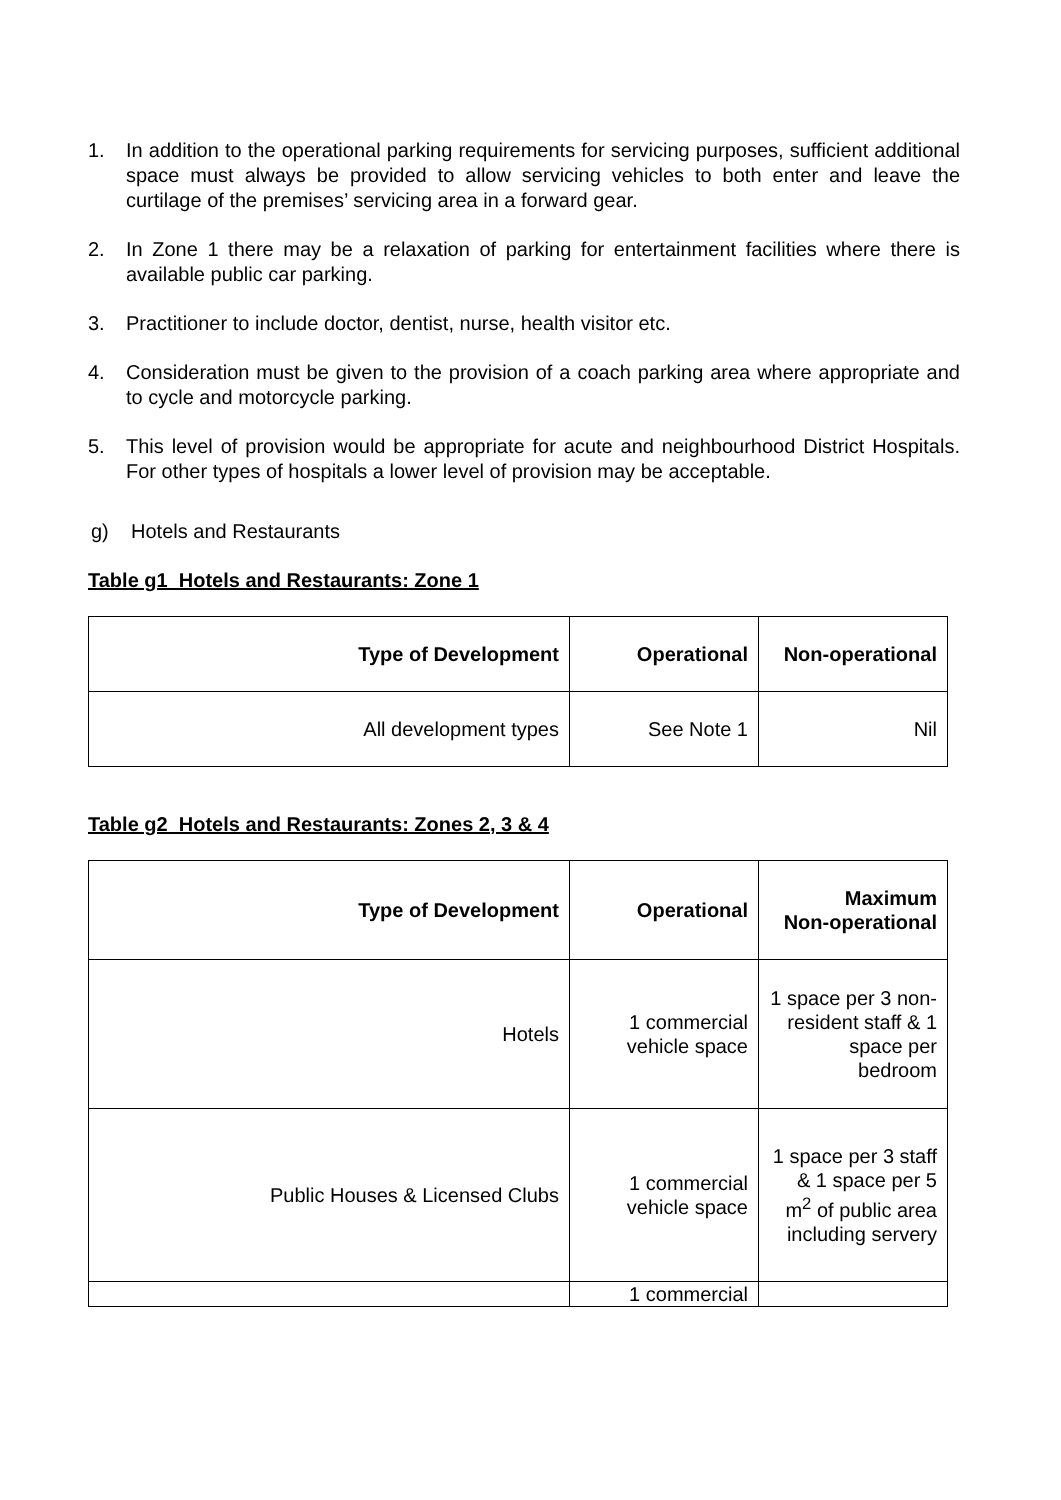1. In addition to the operational parking requirements for servicing purposes, sufficient additional space must always be provided to allow servicing vehicles to both enter and leave the curtilage of the premises’ servicing area in a forward gear.
2. In Zone 1 there may be a relaxation of parking for entertainment facilities where there is available public car parking.
3. Practitioner to include doctor, dentist, nurse, health visitor etc.
4. Consideration must be given to the provision of a coach parking area where appropriate and to cycle and motorcycle parking.
5. This level of provision would be appropriate for acute and neighbourhood District Hospitals. For other types of hospitals a lower level of provision may be acceptable.
g) Hotels and Restaurants
Table g1 Hotels and Restaurants: Zone 1
| Type of Development | Operational | Non-operational |
| --- | --- | --- |
| All development types | See Note 1 | Nil |
Table g2 Hotels and Restaurants: Zones 2, 3 & 4
| Type of Development | Operational | Maximum Non-operational |
| --- | --- | --- |
| Hotels | 1 commercial vehicle space | 1 space per 3 non-resident staff & 1 space per bedroom |
| Public Houses & Licensed Clubs | 1 commercial vehicle space | 1 space per 3 staff & 1 space per 5 m<sup>2</sup> of public area including servery |
| | 1 commercial | |